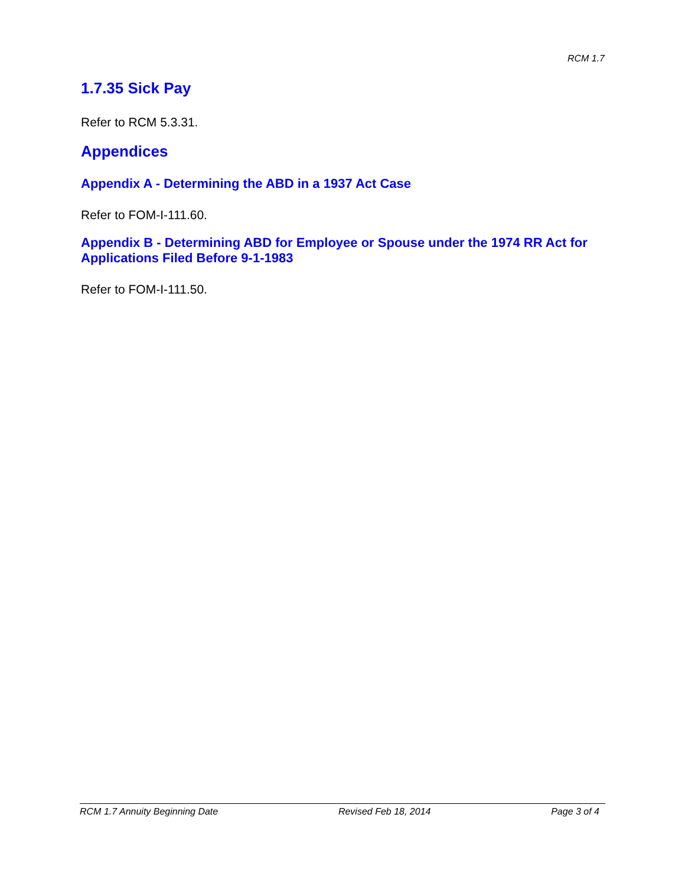RCM 1.7
1.7.35 Sick Pay
Refer to RCM 5.3.31.
Appendices
Appendix A - Determining the ABD in a 1937 Act Case
Refer to FOM-I-111.60.
Appendix B - Determining ABD for Employee or Spouse under the 1974 RR Act for Applications Filed Before 9-1-1983
Refer to FOM-I-111.50.
RCM 1.7 Annuity Beginning Date Revised Feb 18, 2014 Page 3 of 4